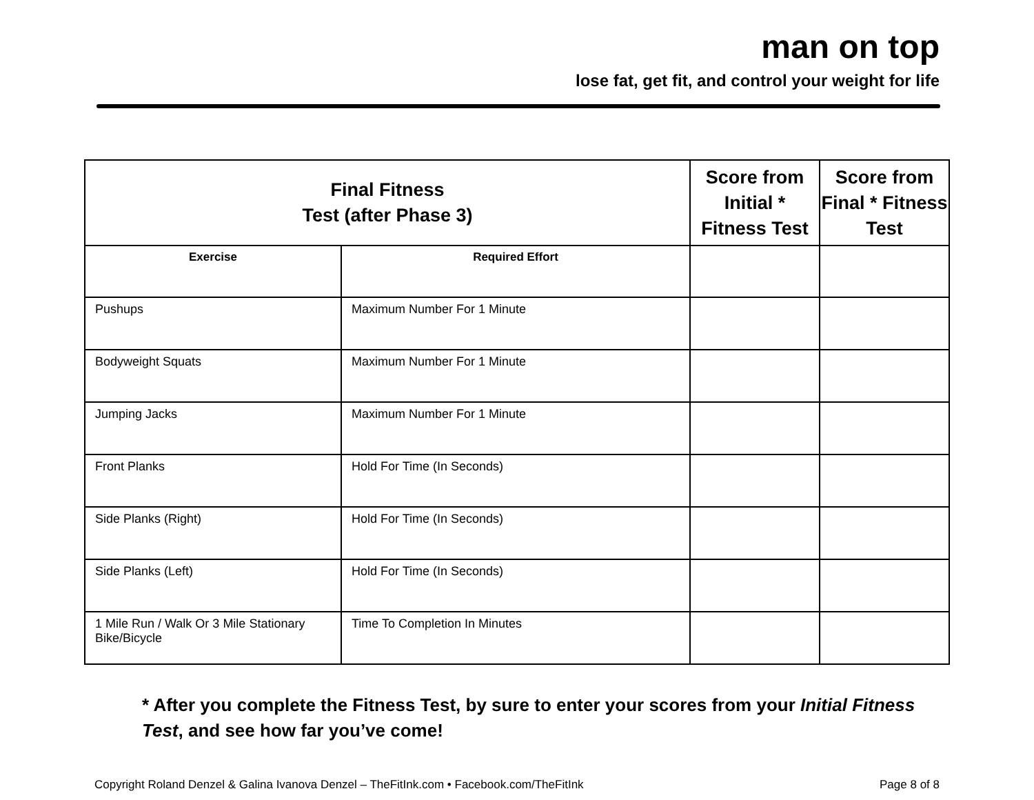man on top
lose fat, get fit, and control your weight for life
| Final Fitness Test (after Phase 3) | | Score from Initial * Fitness Test | Score from Final * Fitness Test |
| --- | --- | --- | --- |
| Exercise | Required Effort | | |
| Pushups | Maximum Number For 1 Minute | | |
| Bodyweight Squats | Maximum Number For 1 Minute | | |
| Jumping Jacks | Maximum Number For 1 Minute | | |
| Front Planks | Hold For Time (In Seconds) | | |
| Side Planks (Right) | Hold For Time (In Seconds) | | |
| Side Planks (Left) | Hold For Time (In Seconds) | | |
| 1 Mile Run / Walk Or 3 Mile Stationary Bike/Bicycle | Time To Completion In Minutes | | |
* After you complete the Fitness Test, by sure to enter your scores from your Initial Fitness Test, and see how far you’ve come!
Copyright Roland Denzel & Galina Ivanova Denzel – TheFitInk.com • Facebook.com/TheFitInk Page 8 of 8